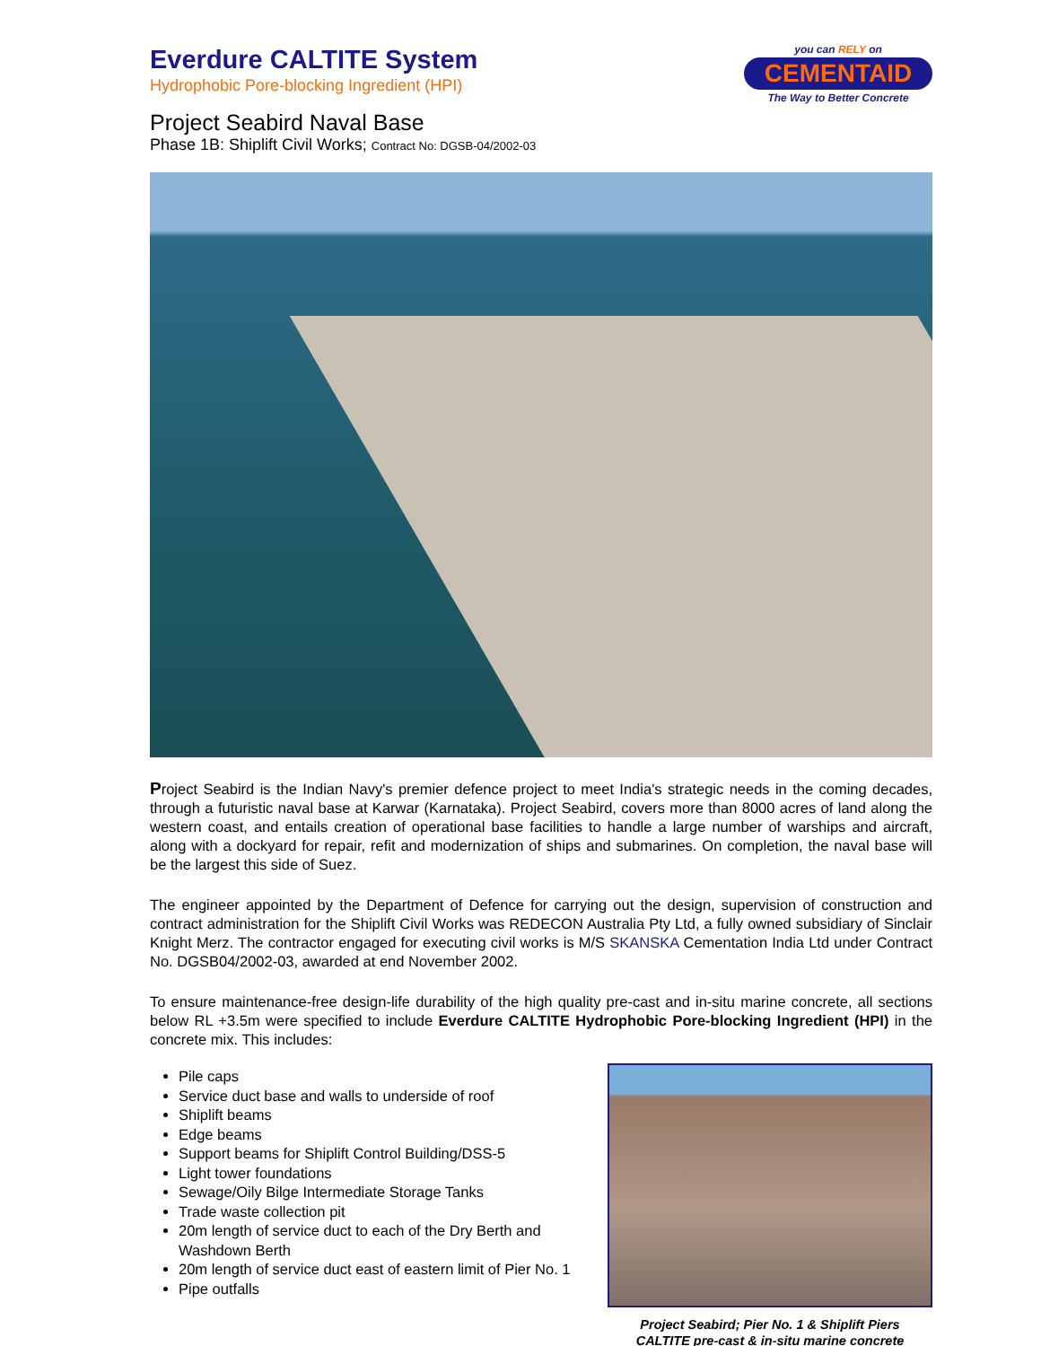Everdure CALTITE System
Hydrophobic Pore-blocking Ingredient (HPI)
Project Seabird Naval Base
Phase 1B: Shiplift Civil Works; Contract No: DGSB-04/2002-03
you can RELY on
CEMENTAID
The Way to Better Concrete
Project Seabird is the Indian Navy's premier defence project to meet India's strategic needs in the coming decades, through a futuristic naval base at Karwar (Karnataka). Project Seabird, covers more than 8000 acres of land along the western coast, and entails creation of operational base facilities to handle a large number of warships and aircraft, along with a dockyard for repair, refit and modernization of ships and submarines. On completion, the naval base will be the largest this side of Suez.
The engineer appointed by the Department of Defence for carrying out the design, supervision of construction and contract administration for the Shiplift Civil Works was REDECON Australia Pty Ltd, a fully owned subsidiary of Sinclair Knight Merz. The contractor engaged for executing civil works is M/S SKANSKA Cementation India Ltd under Contract No. DGSB04/2002-03, awarded at end November 2002.
To ensure maintenance-free design-life durability of the high quality pre-cast and in-situ marine concrete, all sections below RL +3.5m were specified to include Everdure CALTITE Hydrophobic Pore-blocking Ingredient (HPI) in the concrete mix. This includes:
Pile caps
Service duct base and walls to underside of roof
Shiplift beams
Edge beams
Support beams for Shiplift Control Building/DSS-5
Light tower foundations
Sewage/Oily Bilge Intermediate Storage Tanks
Trade waste collection pit
20m length of service duct to each of the Dry Berth and Washdown Berth
20m length of service duct east of eastern limit of Pier No. 1
Pipe outfalls
Project Seabird; Pier No. 1 & Shiplift Piers
CALTITE pre-cast & in-situ marine concrete